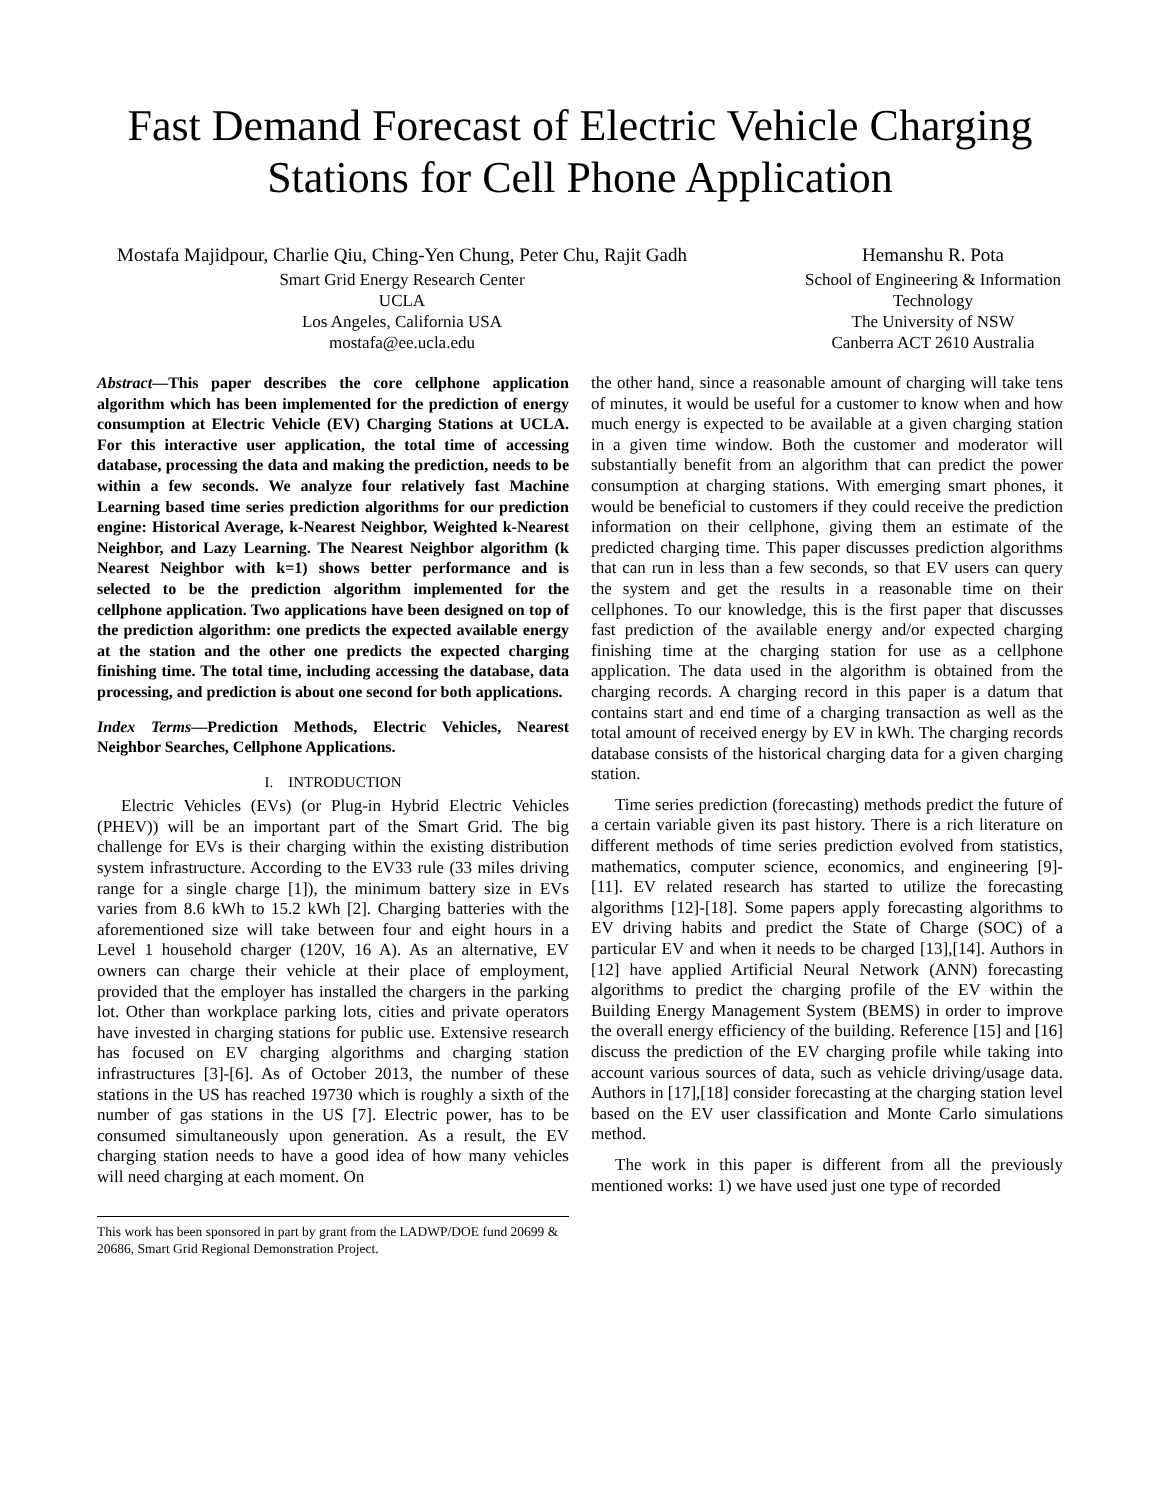Fast Demand Forecast of Electric Vehicle Charging Stations for Cell Phone Application
Mostafa Majidpour, Charlie Qiu, Ching-Yen Chung, Peter Chu, Rajit Gadh
Smart Grid Energy Research Center
UCLA
Los Angeles, California USA
mostafa@ee.ucla.edu
Hemanshu R. Pota
School of Engineering & Information Technology
The University of NSW
Canberra ACT 2610 Australia
Abstract—This paper describes the core cellphone application algorithm which has been implemented for the prediction of energy consumption at Electric Vehicle (EV) Charging Stations at UCLA. For this interactive user application, the total time of accessing database, processing the data and making the prediction, needs to be within a few seconds. We analyze four relatively fast Machine Learning based time series prediction algorithms for our prediction engine: Historical Average, k-Nearest Neighbor, Weighted k-Nearest Neighbor, and Lazy Learning. The Nearest Neighbor algorithm (k Nearest Neighbor with k=1) shows better performance and is selected to be the prediction algorithm implemented for the cellphone application. Two applications have been designed on top of the prediction algorithm: one predicts the expected available energy at the station and the other one predicts the expected charging finishing time. The total time, including accessing the database, data processing, and prediction is about one second for both applications.
Index Terms—Prediction Methods, Electric Vehicles, Nearest Neighbor Searches, Cellphone Applications.
I. INTRODUCTION
Electric Vehicles (EVs) (or Plug-in Hybrid Electric Vehicles (PHEV)) will be an important part of the Smart Grid. The big challenge for EVs is their charging within the existing distribution system infrastructure. According to the EV33 rule (33 miles driving range for a single charge [1]), the minimum battery size in EVs varies from 8.6 kWh to 15.2 kWh [2]. Charging batteries with the aforementioned size will take between four and eight hours in a Level 1 household charger (120V, 16 A). As an alternative, EV owners can charge their vehicle at their place of employment, provided that the employer has installed the chargers in the parking lot. Other than workplace parking lots, cities and private operators have invested in charging stations for public use. Extensive research has focused on EV charging algorithms and charging station infrastructures [3]-[6]. As of October 2013, the number of these stations in the US has reached 19730 which is roughly a sixth of the number of gas stations in the US [7]. Electric power, has to be consumed simultaneously upon generation. As a result, the EV charging station needs to have a good idea of how many vehicles will need charging at each moment. On
This work has been sponsored in part by grant from the LADWP/DOE fund 20699 & 20686, Smart Grid Regional Demonstration Project.
the other hand, since a reasonable amount of charging will take tens of minutes, it would be useful for a customer to know when and how much energy is expected to be available at a given charging station in a given time window. Both the customer and moderator will substantially benefit from an algorithm that can predict the power consumption at charging stations. With emerging smart phones, it would be beneficial to customers if they could receive the prediction information on their cellphone, giving them an estimate of the predicted charging time. This paper discusses prediction algorithms that can run in less than a few seconds, so that EV users can query the system and get the results in a reasonable time on their cellphones. To our knowledge, this is the first paper that discusses fast prediction of the available energy and/or expected charging finishing time at the charging station for use as a cellphone application. The data used in the algorithm is obtained from the charging records. A charging record in this paper is a datum that contains start and end time of a charging transaction as well as the total amount of received energy by EV in kWh. The charging records database consists of the historical charging data for a given charging station.
Time series prediction (forecasting) methods predict the future of a certain variable given its past history. There is a rich literature on different methods of time series prediction evolved from statistics, mathematics, computer science, economics, and engineering [9]-[11]. EV related research has started to utilize the forecasting algorithms [12]-[18]. Some papers apply forecasting algorithms to EV driving habits and predict the State of Charge (SOC) of a particular EV and when it needs to be charged [13],[14]. Authors in [12] have applied Artificial Neural Network (ANN) forecasting algorithms to predict the charging profile of the EV within the Building Energy Management System (BEMS) in order to improve the overall energy efficiency of the building. Reference [15] and [16] discuss the prediction of the EV charging profile while taking into account various sources of data, such as vehicle driving/usage data. Authors in [17],[18] consider forecasting at the charging station level based on the EV user classification and Monte Carlo simulations method.
The work in this paper is different from all the previously mentioned works: 1) we have used just one type of recorded